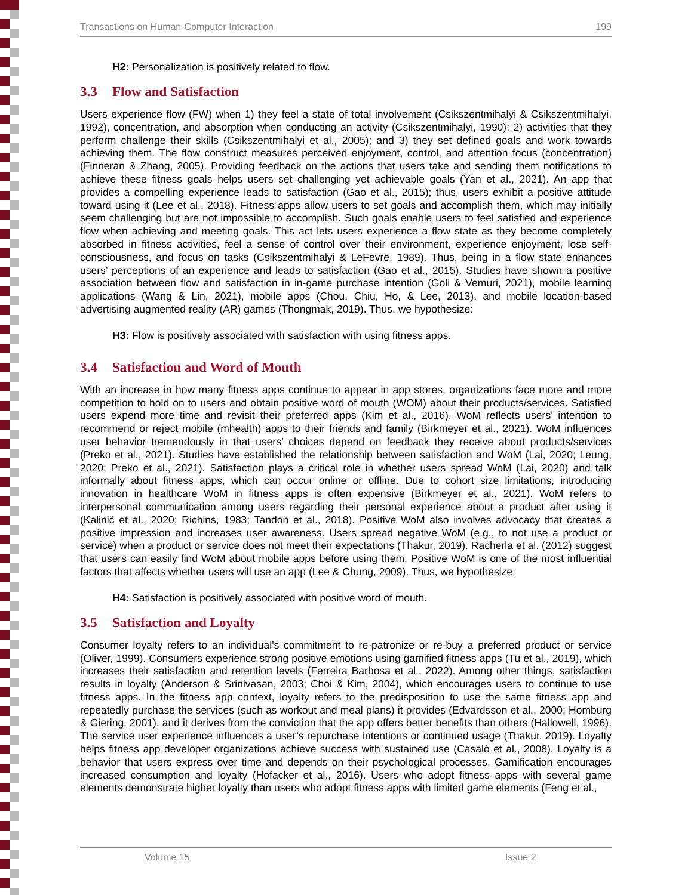Transactions on Human-Computer Interaction 199
H2: Personalization is positively related to flow.
3.3 Flow and Satisfaction
Users experience flow (FW) when 1) they feel a state of total involvement (Csikszentmihalyi & Csikszentmihalyi, 1992), concentration, and absorption when conducting an activity (Csikszentmihalyi, 1990); 2) activities that they perform challenge their skills (Csikszentmihalyi et al., 2005); and 3) they set defined goals and work towards achieving them. The flow construct measures perceived enjoyment, control, and attention focus (concentration) (Finneran & Zhang, 2005). Providing feedback on the actions that users take and sending them notifications to achieve these fitness goals helps users set challenging yet achievable goals (Yan et al., 2021). An app that provides a compelling experience leads to satisfaction (Gao et al., 2015); thus, users exhibit a positive attitude toward using it (Lee et al., 2018). Fitness apps allow users to set goals and accomplish them, which may initially seem challenging but are not impossible to accomplish. Such goals enable users to feel satisfied and experience flow when achieving and meeting goals. This act lets users experience a flow state as they become completely absorbed in fitness activities, feel a sense of control over their environment, experience enjoyment, lose self-consciousness, and focus on tasks (Csikszentmihalyi & LeFevre, 1989). Thus, being in a flow state enhances users’ perceptions of an experience and leads to satisfaction (Gao et al., 2015). Studies have shown a positive association between flow and satisfaction in in-game purchase intention (Goli & Vemuri, 2021), mobile learning applications (Wang & Lin, 2021), mobile apps (Chou, Chiu, Ho, & Lee, 2013), and mobile location-based advertising augmented reality (AR) games (Thongmak, 2019). Thus, we hypothesize:
H3: Flow is positively associated with satisfaction with using fitness apps.
3.4 Satisfaction and Word of Mouth
With an increase in how many fitness apps continue to appear in app stores, organizations face more and more competition to hold on to users and obtain positive word of mouth (WOM) about their products/services. Satisfied users expend more time and revisit their preferred apps (Kim et al., 2016). WoM reflects users’ intention to recommend or reject mobile (mhealth) apps to their friends and family (Birkmeyer et al., 2021). WoM influences user behavior tremendously in that users’ choices depend on feedback they receive about products/services (Preko et al., 2021). Studies have established the relationship between satisfaction and WoM (Lai, 2020; Leung, 2020; Preko et al., 2021). Satisfaction plays a critical role in whether users spread WoM (Lai, 2020) and talk informally about fitness apps, which can occur online or offline. Due to cohort size limitations, introducing innovation in healthcare WoM in fitness apps is often expensive (Birkmeyer et al., 2021). WoM refers to interpersonal communication among users regarding their personal experience about a product after using it (Kalinić et al., 2020; Richins, 1983; Tandon et al., 2018). Positive WoM also involves advocacy that creates a positive impression and increases user awareness. Users spread negative WoM (e.g., to not use a product or service) when a product or service does not meet their expectations (Thakur, 2019). Racherla et al. (2012) suggest that users can easily find WoM about mobile apps before using them. Positive WoM is one of the most influential factors that affects whether users will use an app (Lee & Chung, 2009). Thus, we hypothesize:
H4: Satisfaction is positively associated with positive word of mouth.
3.5 Satisfaction and Loyalty
Consumer loyalty refers to an individual's commitment to re-patronize or re-buy a preferred product or service (Oliver, 1999). Consumers experience strong positive emotions using gamified fitness apps (Tu et al., 2019), which increases their satisfaction and retention levels (Ferreira Barbosa et al., 2022). Among other things, satisfaction results in loyalty (Anderson & Srinivasan, 2003; Choi & Kim, 2004), which encourages users to continue to use fitness apps. In the fitness app context, loyalty refers to the predisposition to use the same fitness app and repeatedly purchase the services (such as workout and meal plans) it provides (Edvardsson et al., 2000; Homburg & Giering, 2001), and it derives from the conviction that the app offers better benefits than others (Hallowell, 1996). The service user experience influences a user’s repurchase intentions or continued usage (Thakur, 2019). Loyalty helps fitness app developer organizations achieve success with sustained use (Casaló et al., 2008). Loyalty is a behavior that users express over time and depends on their psychological processes. Gamification encourages increased consumption and loyalty (Hofacker et al., 2016). Users who adopt fitness apps with several game elements demonstrate higher loyalty than users who adopt fitness apps with limited game elements (Feng et al.,
Volume 15 Issue 2